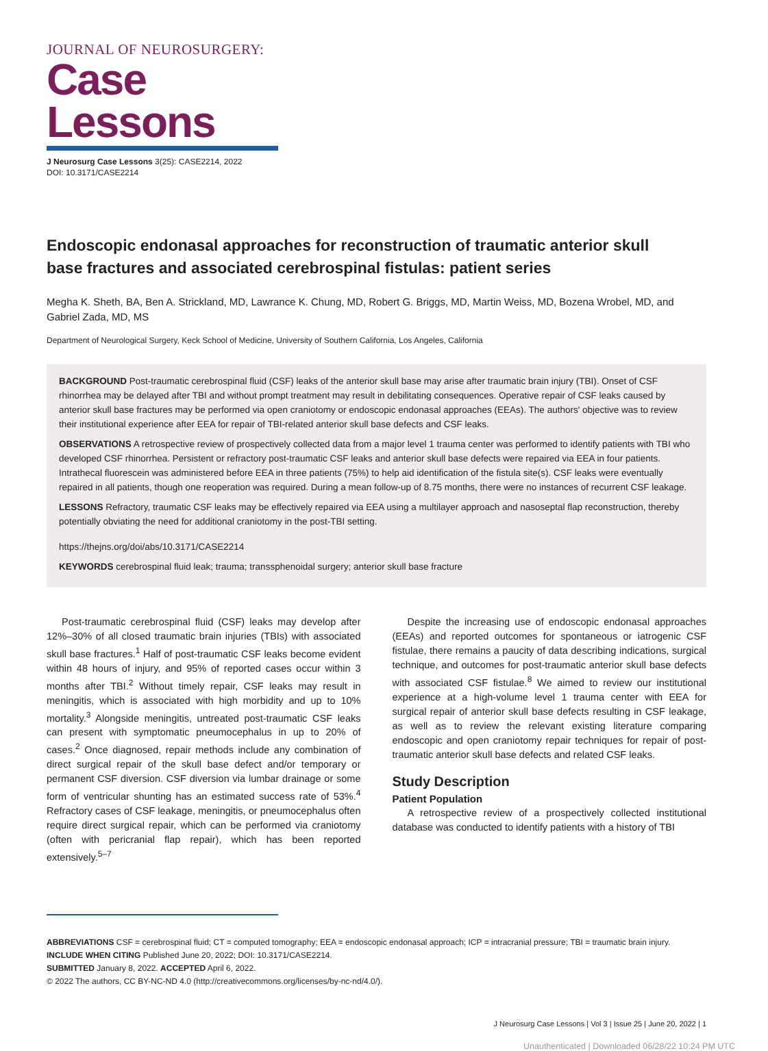JOURNAL OF NEUROSURGERY:
Case Lessons
J Neurosurg Case Lessons 3(25): CASE2214, 2022
DOI: 10.3171/CASE2214
Endoscopic endonasal approaches for reconstruction of traumatic anterior skull base fractures and associated cerebrospinal fistulas: patient series
Megha K. Sheth, BA, Ben A. Strickland, MD, Lawrance K. Chung, MD, Robert G. Briggs, MD, Martin Weiss, MD, Bozena Wrobel, MD, and Gabriel Zada, MD, MS
Department of Neurological Surgery, Keck School of Medicine, University of Southern California, Los Angeles, California
BACKGROUND Post-traumatic cerebrospinal fluid (CSF) leaks of the anterior skull base may arise after traumatic brain injury (TBI). Onset of CSF rhinorrhea may be delayed after TBI and without prompt treatment may result in debilitating consequences. Operative repair of CSF leaks caused by anterior skull base fractures may be performed via open craniotomy or endoscopic endonasal approaches (EEAs). The authors' objective was to review their institutional experience after EEA for repair of TBI-related anterior skull base defects and CSF leaks.
OBSERVATIONS A retrospective review of prospectively collected data from a major level 1 trauma center was performed to identify patients with TBI who developed CSF rhinorrhea. Persistent or refractory post-traumatic CSF leaks and anterior skull base defects were repaired via EEA in four patients. Intrathecal fluorescein was administered before EEA in three patients (75%) to help aid identification of the fistula site(s). CSF leaks were eventually repaired in all patients, though one reoperation was required. During a mean follow-up of 8.75 months, there were no instances of recurrent CSF leakage.
LESSONS Refractory, traumatic CSF leaks may be effectively repaired via EEA using a multilayer approach and nasoseptal flap reconstruction, thereby potentially obviating the need for additional craniotomy in the post-TBI setting.
https://thejns.org/doi/abs/10.3171/CASE2214
KEYWORDS cerebrospinal fluid leak; trauma; transsphenoidal surgery; anterior skull base fracture
Post-traumatic cerebrospinal fluid (CSF) leaks may develop after 12%–30% of all closed traumatic brain injuries (TBIs) with associated skull base fractures.<sup>1</sup> Half of post-traumatic CSF leaks become evident within 48 hours of injury, and 95% of reported cases occur within 3 months after TBI.<sup>2</sup> Without timely repair, CSF leaks may result in meningitis, which is associated with high morbidity and up to 10% mortality.<sup>3</sup> Alongside meningitis, untreated post-traumatic CSF leaks can present with symptomatic pneumocephalus in up to 20% of cases.<sup>2</sup> Once diagnosed, repair methods include any combination of direct surgical repair of the skull base defect and/or temporary or permanent CSF diversion. CSF diversion via lumbar drainage or some form of ventricular shunting has an estimated success rate of 53%.<sup>4</sup> Refractory cases of CSF leakage, meningitis, or pneumocephalus often require direct surgical repair, which can be performed via craniotomy (often with pericranial flap repair), which has been reported extensively.<sup>5–7</sup>
Despite the increasing use of endoscopic endonasal approaches (EEAs) and reported outcomes for spontaneous or iatrogenic CSF fistulae, there remains a paucity of data describing indications, surgical technique, and outcomes for post-traumatic anterior skull base defects with associated CSF fistulae.<sup>8</sup> We aimed to review our institutional experience at a high-volume level 1 trauma center with EEA for surgical repair of anterior skull base defects resulting in CSF leakage, as well as to review the relevant existing literature comparing endoscopic and open craniotomy repair techniques for repair of post-traumatic anterior skull base defects and related CSF leaks.
Study Description
Patient Population
A retrospective review of a prospectively collected institutional database was conducted to identify patients with a history of TBI
ABBREVIATIONS CSF = cerebrospinal fluid; CT = computed tomography; EEA = endoscopic endonasal approach; ICP = intracranial pressure; TBI = traumatic brain injury.
INCLUDE WHEN CITING Published June 20, 2022; DOI: 10.3171/CASE2214.
SUBMITTED January 8, 2022. ACCEPTED April 6, 2022.
© 2022 The authors, CC BY-NC-ND 4.0 (http://creativecommons.org/licenses/by-nc-nd/4.0/).
J Neurosurg Case Lessons | Vol 3 | Issue 25 | June 20, 2022 | 1
Unauthenticated | Downloaded 06/28/22 10:24 PM UTC